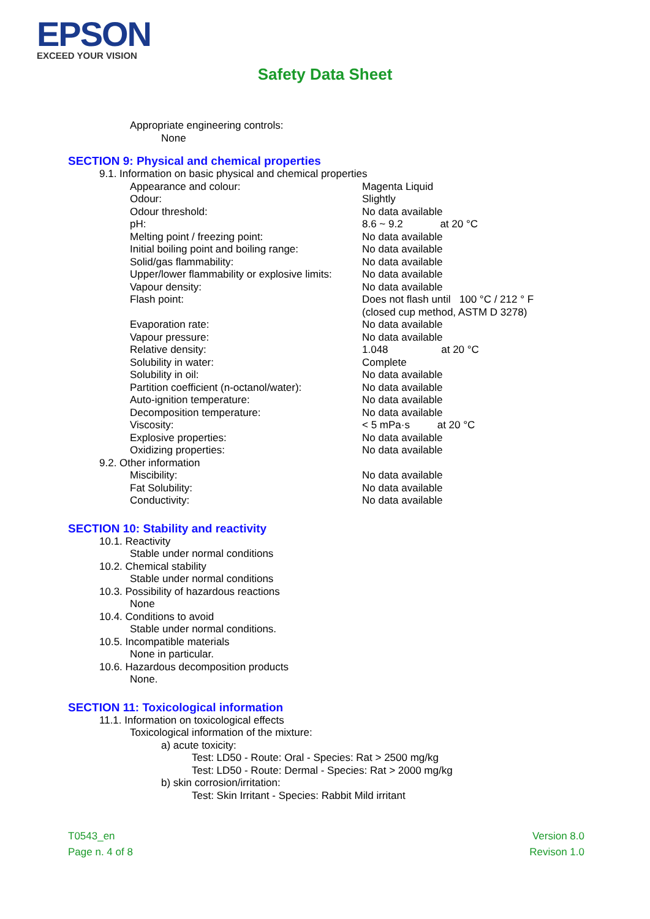EPSON
EXCEED YOUR VISION
Safety Data Sheet
Appropriate engineering controls:
None
SECTION 9: Physical and chemical properties
9.1. Information on basic physical and chemical properties
| Appearance and colour: | Magenta Liquid |
| Odour: | Slightly |
| Odour threshold: | No data available |
| pH: | 8.6 ~ 9.2 at 20 °C |
| Melting point / freezing point: | No data available |
| Initial boiling point and boiling range: | No data available |
| Solid/gas flammability: | No data available |
| Upper/lower flammability or explosive limits: | No data available |
| Vapour density: | No data available |
| Flash point: | Does not flash until 100 °C / 212 ° F (closed cup method, ASTM D 3278) |
| Evaporation rate: | No data available |
| Vapour pressure: | No data available |
| Relative density: | 1.048 at 20 °C |
| Solubility in water: | Complete |
| Solubility in oil: | No data available |
| Partition coefficient (n-octanol/water): | No data available |
| Auto-ignition temperature: | No data available |
| Decomposition temperature: | No data available |
| Viscosity: | < 5 mPa·s at 20 °C |
| Explosive properties: | No data available |
| Oxidizing properties: | No data available |
9.2. Other information
| Miscibility: | No data available |
| Fat Solubility: | No data available |
| Conductivity: | No data available |
SECTION 10: Stability and reactivity
10.1. Reactivity
Stable under normal conditions
10.2. Chemical stability
Stable under normal conditions
10.3. Possibility of hazardous reactions
None
10.4. Conditions to avoid
Stable under normal conditions.
10.5. Incompatible materials
None in particular.
10.6. Hazardous decomposition products
None.
SECTION 11: Toxicological information
11.1. Information on toxicological effects
Toxicological information of the mixture:
a) acute toxicity:
Test: LD50 - Route: Oral - Species: Rat > 2500 mg/kg
Test: LD50 - Route: Dermal - Species: Rat > 2000 mg/kg
b) skin corrosion/irritation:
Test: Skin Irritant - Species: Rabbit Mild irritant
T0543_en
Page n. 4 of 8
Version 8.0
Revison 1.0